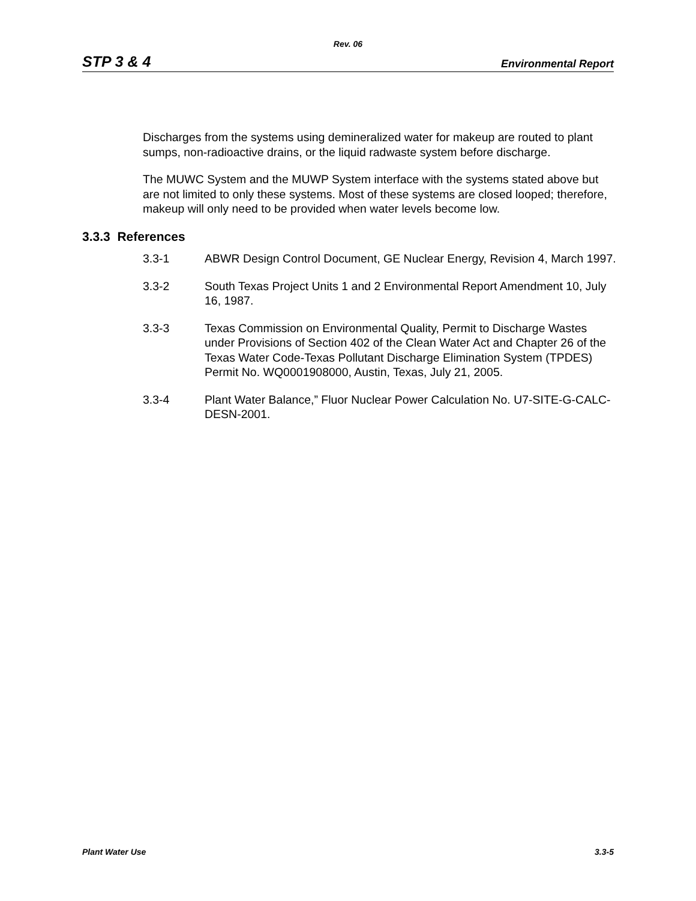Rev. 06
STP 3 & 4 Environmental Report
Discharges from the systems using demineralized water for makeup are routed to plant sumps, non-radioactive drains, or the liquid radwaste system before discharge.
The MUWC System and the MUWP System interface with the systems stated above but are not limited to only these systems. Most of these systems are closed looped; therefore, makeup will only need to be provided when water levels become low.
3.3.3 References
3.3-1 ABWR Design Control Document, GE Nuclear Energy, Revision 4, March 1997.
3.3-2 South Texas Project Units 1 and 2 Environmental Report Amendment 10, July 16, 1987.
3.3-3 Texas Commission on Environmental Quality, Permit to Discharge Wastes under Provisions of Section 402 of the Clean Water Act and Chapter 26 of the Texas Water Code-Texas Pollutant Discharge Elimination System (TPDES) Permit No. WQ0001908000, Austin, Texas, July 21, 2005.
3.3-4 Plant Water Balance,” Fluor Nuclear Power Calculation No. U7-SITE-G-CALC-DESN-2001.
Plant Water Use 3.3-5